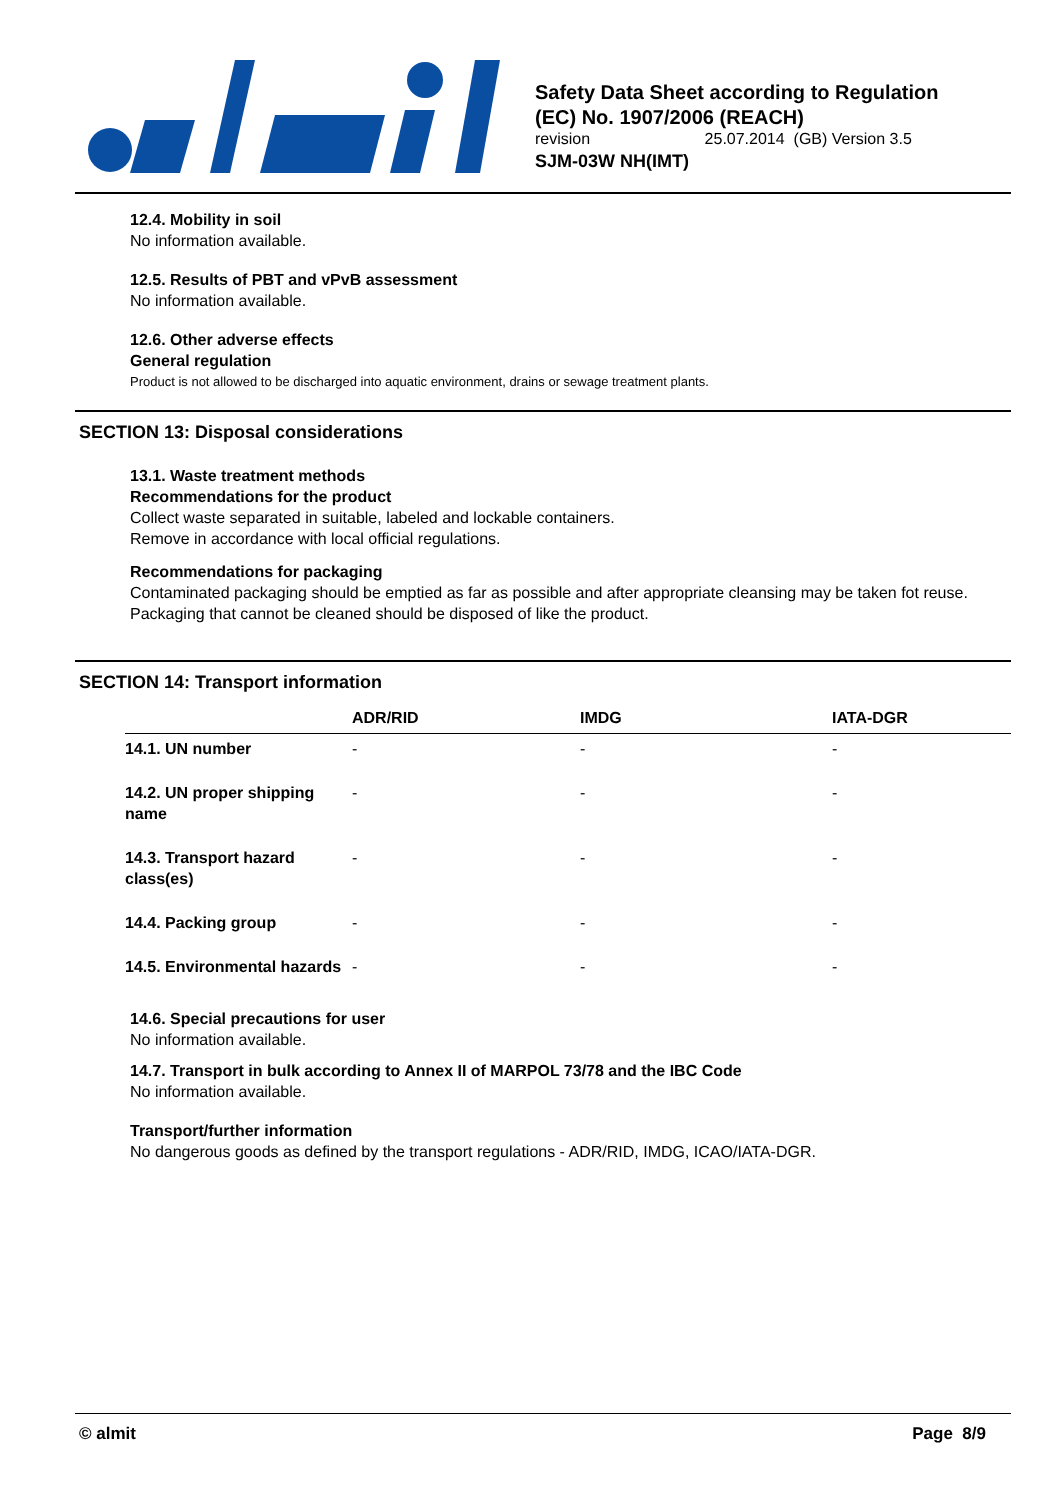Safety Data Sheet according to Regulation
(EC) No. 1907/2006 (REACH)
revision 25.07.2014 (GB) Version 3.5
SJM-03W NH(IMT)
12.4. Mobility in soil
No information available.
12.5. Results of PBT and vPvB assessment
No information available.
12.6. Other adverse effects
General regulation
Product is not allowed to be discharged into aquatic environment, drains or sewage treatment plants.
SECTION 13: Disposal considerations
13.1. Waste treatment methods
Recommendations for the product
Collect waste separated in suitable, labeled and lockable containers.
Remove in accordance with local official regulations.
Recommendations for packaging
Contaminated packaging should be emptied as far as possible and after appropriate cleansing may be taken fot reuse.
Packaging that cannot be cleaned should be disposed of like the product.
SECTION 14: Transport information
| | ADR/RID | IMDG | IATA-DGR |
| --- | --- | --- | --- |
| 14.1. UN number | - | - | - |
| 14.2. UN proper shipping name | - | - | - |
| 14.3. Transport hazard class(es) | - | - | - |
| 14.4. Packing group | - | - | - |
| 14.5. Environmental hazards | - | - | - |
14.6. Special precautions for user
No information available.
14.7. Transport in bulk according to Annex II of MARPOL 73/78 and the IBC Code
No information available.
Transport/further information
No dangerous goods as defined by the transport regulations - ADR/RID, IMDG, ICAO/IATA-DGR.
© almit Page 8/9